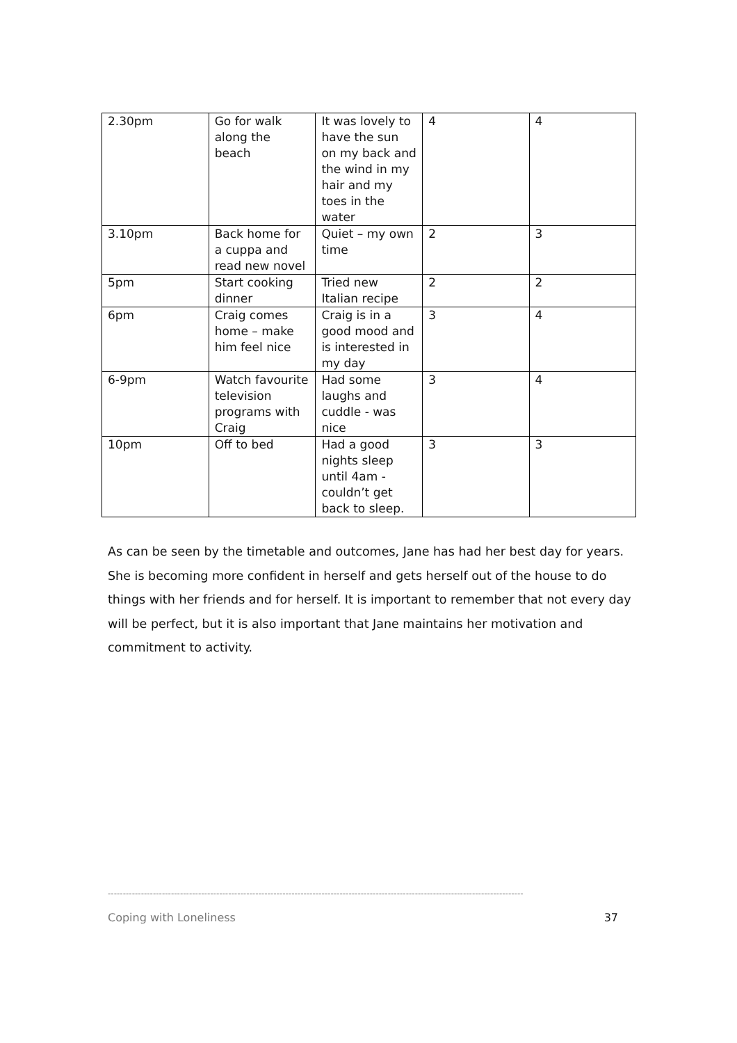| 2.30pm | Go for walk along the beach | It was lovely to have the sun on my back and the wind in my hair and my toes in the water | 4 | 4 |
| 3.10pm | Back home for a cuppa and read new novel | Quiet – my own time | 2 | 3 |
| 5pm | Start cooking dinner | Tried new Italian recipe | 2 | 2 |
| 6pm | Craig comes home – make him feel nice | Craig is in a good mood and is interested in my day | 3 | 4 |
| 6-9pm | Watch favourite television programs with Craig | Had some laughs and cuddle - was nice | 3 | 4 |
| 10pm | Off to bed | Had a good nights sleep until 4am - couldn’t get back to sleep. | 3 | 3 |
As can be seen by the timetable and outcomes, Jane has had her best day for years. She is becoming more confident in herself and gets herself out of the house to do things with her friends and for herself. It is important to remember that not every day will be perfect, but it is also important that Jane maintains her motivation and commitment to activity.
------------------------------------------------------------------------------------------------------------------------------------------
Coping with Loneliness 37